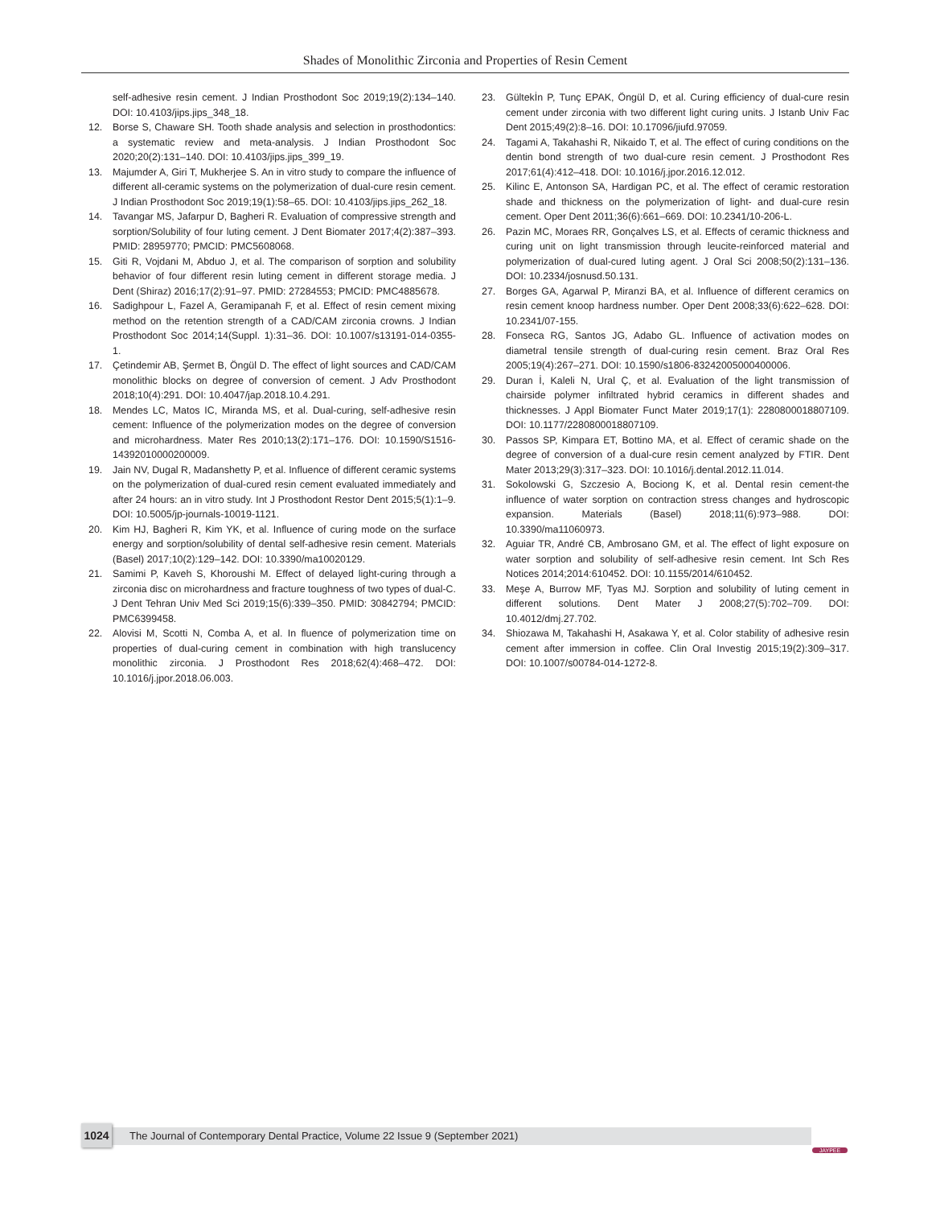Shades of Monolithic Zirconia and Properties of Resin Cement
self-adhesive resin cement. J Indian Prosthodont Soc 2019;19(2):134–140. DOI: 10.4103/jips.jips_348_18.
12. Borse S, Chaware SH. Tooth shade analysis and selection in prosthodontics: a systematic review and meta-analysis. J Indian Prosthodont Soc 2020;20(2):131–140. DOI: 10.4103/jips.jips_399_19.
13. Majumder A, Giri T, Mukherjee S. An in vitro study to compare the influence of different all-ceramic systems on the polymerization of dual-cure resin cement. J Indian Prosthodont Soc 2019;19(1):58–65. DOI: 10.4103/jips.jips_262_18.
14. Tavangar MS, Jafarpur D, Bagheri R. Evaluation of compressive strength and sorption/Solubility of four luting cement. J Dent Biomater 2017;4(2):387–393. PMID: 28959770; PMCID: PMC5608068.
15. Giti R, Vojdani M, Abduo J, et al. The comparison of sorption and solubility behavior of four different resin luting cement in different storage media. J Dent (Shiraz) 2016;17(2):91–97. PMID: 27284553; PMCID: PMC4885678.
16. Sadighpour L, Fazel A, Geramipanah F, et al. Effect of resin cement mixing method on the retention strength of a CAD/CAM zirconia crowns. J Indian Prosthodont Soc 2014;14(Suppl. 1):31–36. DOI: 10.1007/s13191-014-0355-1.
17. Çetindemir AB, Şermet B, Öngül D. The effect of light sources and CAD/CAM monolithic blocks on degree of conversion of cement. J Adv Prosthodont 2018;10(4):291. DOI: 10.4047/jap.2018.10.4.291.
18. Mendes LC, Matos IC, Miranda MS, et al. Dual-curing, self-adhesive resin cement: Influence of the polymerization modes on the degree of conversion and microhardness. Mater Res 2010;13(2):171–176. DOI: 10.1590/S1516-14392010000200009.
19. Jain NV, Dugal R, Madanshetty P, et al. Influence of different ceramic systems on the polymerization of dual-cured resin cement evaluated immediately and after 24 hours: an in vitro study. Int J Prosthodont Restor Dent 2015;5(1):1–9. DOI: 10.5005/jp-journals-10019-1121.
20. Kim HJ, Bagheri R, Kim YK, et al. Influence of curing mode on the surface energy and sorption/solubility of dental self-adhesive resin cement. Materials (Basel) 2017;10(2):129–142. DOI: 10.3390/ma10020129.
21. Samimi P, Kaveh S, Khoroushi M. Effect of delayed light-curing through a zirconia disc on microhardness and fracture toughness of two types of dual-C. J Dent Tehran Univ Med Sci 2019;15(6):339–350. PMID: 30842794; PMCID: PMC6399458.
22. Alovisi M, Scotti N, Comba A, et al. In fluence of polymerization time on properties of dual-curing cement in combination with high translucency monolithic zirconia. J Prosthodont Res 2018;62(4):468–472. DOI: 10.1016/j.jpor.2018.06.003.
23. Gültekİn P, Tunç EPAK, Öngül D, et al. Curing efficiency of dual-cure resin cement under zirconia with two different light curing units. J Istanb Univ Fac Dent 2015;49(2):8–16. DOI: 10.17096/jiufd.97059.
24. Tagami A, Takahashi R, Nikaido T, et al. The effect of curing conditions on the dentin bond strength of two dual-cure resin cement. J Prosthodont Res 2017;61(4):412–418. DOI: 10.1016/j.jpor.2016.12.012.
25. Kilinc E, Antonson SA, Hardigan PC, et al. The effect of ceramic restoration shade and thickness on the polymerization of light- and dual-cure resin cement. Oper Dent 2011;36(6):661–669. DOI: 10.2341/10-206-L.
26. Pazin MC, Moraes RR, Gonçalves LS, et al. Effects of ceramic thickness and curing unit on light transmission through leucite-reinforced material and polymerization of dual-cured luting agent. J Oral Sci 2008;50(2):131–136. DOI: 10.2334/josnusd.50.131.
27. Borges GA, Agarwal P, Miranzi BA, et al. Influence of different ceramics on resin cement knoop hardness number. Oper Dent 2008;33(6):622–628. DOI: 10.2341/07-155.
28. Fonseca RG, Santos JG, Adabo GL. Influence of activation modes on diametral tensile strength of dual-curing resin cement. Braz Oral Res 2005;19(4):267–271. DOI: 10.1590/s1806-83242005000400006.
29. Duran İ, Kaleli N, Ural Ç, et al. Evaluation of the light transmission of chairside polymer infiltrated hybrid ceramics in different shades and thicknesses. J Appl Biomater Funct Mater 2019;17(1): 2280800018807109. DOI: 10.1177/2280800018807109.
30. Passos SP, Kimpara ET, Bottino MA, et al. Effect of ceramic shade on the degree of conversion of a dual-cure resin cement analyzed by FTIR. Dent Mater 2013;29(3):317–323. DOI: 10.1016/j.dental.2012.11.014.
31. Sokolowski G, Szczesio A, Bociong K, et al. Dental resin cement-the influence of water sorption on contraction stress changes and hydroscopic expansion. Materials (Basel) 2018;11(6):973–988. DOI: 10.3390/ma11060973.
32. Aguiar TR, André CB, Ambrosano GM, et al. The effect of light exposure on water sorption and solubility of self-adhesive resin cement. Int Sch Res Notices 2014;2014:610452. DOI: 10.1155/2014/610452.
33. Meşe A, Burrow MF, Tyas MJ. Sorption and solubility of luting cement in different solutions. Dent Mater J 2008;27(5):702–709. DOI: 10.4012/dmj.27.702.
34. Shiozawa M, Takahashi H, Asakawa Y, et al. Color stability of adhesive resin cement after immersion in coffee. Clin Oral Investig 2015;19(2):309–317. DOI: 10.1007/s00784-014-1272-8.
The Journal of Contemporary Dental Practice, Volume 22 Issue 9 (September 2021) 1024
JAYPEE